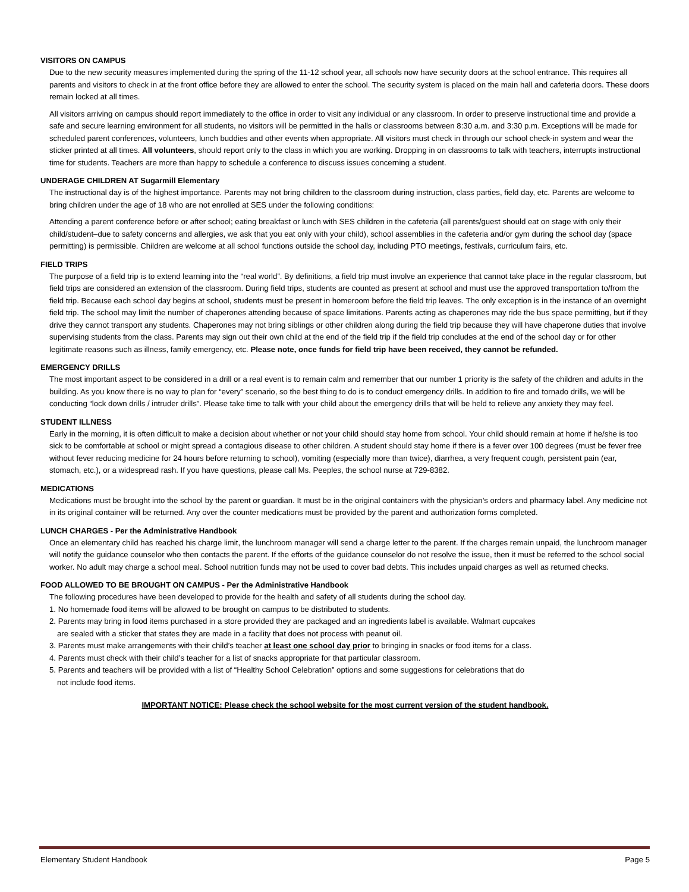VISITORS ON CAMPUS
Due to the new security measures implemented during the spring of the 11-12 school year, all schools now have security doors at the school entrance. This requires all parents and visitors to check in at the front office before they are allowed to enter the school. The security system is placed on the main hall and cafeteria doors. These doors remain locked at all times.
All visitors arriving on campus should report immediately to the office in order to visit any individual or any classroom. In order to preserve instructional time and provide a safe and secure learning environment for all students, no visitors will be permitted in the halls or classrooms between 8:30 a.m. and 3:30 p.m. Exceptions will be made for scheduled parent conferences, volunteers, lunch buddies and other events when appropriate. All visitors must check in through our school check-in system and wear the sticker printed at all times. All volunteers, should report only to the class in which you are working. Dropping in on classrooms to talk with teachers, interrupts instructional time for students. Teachers are more than happy to schedule a conference to discuss issues concerning a student.
UNDERAGE CHILDREN AT Sugarmill Elementary
The instructional day is of the highest importance. Parents may not bring children to the classroom during instruction, class parties, field day, etc. Parents are welcome to bring children under the age of 18 who are not enrolled at SES under the following conditions:
Attending a parent conference before or after school; eating breakfast or lunch with SES children in the cafeteria (all parents/guest should eat on stage with only their child/student–due to safety concerns and allergies, we ask that you eat only with your child), school assemblies in the cafeteria and/or gym during the school day (space permitting) is permissible. Children are welcome at all school functions outside the school day, including PTO meetings, festivals, curriculum fairs, etc.
FIELD TRIPS
The purpose of a field trip is to extend learning into the “real world”. By definitions, a field trip must involve an experience that cannot take place in the regular classroom, but field trips are considered an extension of the classroom. During field trips, students are counted as present at school and must use the approved transportation to/from the field trip. Because each school day begins at school, students must be present in homeroom before the field trip leaves. The only exception is in the instance of an overnight field trip. The school may limit the number of chaperones attending because of space limitations. Parents acting as chaperones may ride the bus space permitting, but if they drive they cannot transport any students. Chaperones may not bring siblings or other children along during the field trip because they will have chaperone duties that involve supervising students from the class. Parents may sign out their own child at the end of the field trip if the field trip concludes at the end of the school day or for other legitimate reasons such as illness, family emergency, etc. Please note, once funds for field trip have been received, they cannot be refunded.
EMERGENCY DRILLS
The most important aspect to be considered in a drill or a real event is to remain calm and remember that our number 1 priority is the safety of the children and adults in the building. As you know there is no way to plan for “every” scenario, so the best thing to do is to conduct emergency drills. In addition to fire and tornado drills, we will be conducting “lock down drills / intruder drills”. Please take time to talk with your child about the emergency drills that will be held to relieve any anxiety they may feel.
STUDENT ILLNESS
Early in the morning, it is often difficult to make a decision about whether or not your child should stay home from school. Your child should remain at home if he/she is too sick to be comfortable at school or might spread a contagious disease to other children. A student should stay home if there is a fever over 100 degrees (must be fever free without fever reducing medicine for 24 hours before returning to school), vomiting (especially more than twice), diarrhea, a very frequent cough, persistent pain (ear, stomach, etc.), or a widespread rash. If you have questions, please call Ms. Peeples, the school nurse at 729-8382.
MEDICATIONS
Medications must be brought into the school by the parent or guardian. It must be in the original containers with the physician’s orders and pharmacy label. Any medicine not in its original container will be returned. Any over the counter medications must be provided by the parent and authorization forms completed.
LUNCH CHARGES - Per the Administrative Handbook
Once an elementary child has reached his charge limit, the lunchroom manager will send a charge letter to the parent. If the charges remain unpaid, the lunchroom manager will notify the guidance counselor who then contacts the parent. If the efforts of the guidance counselor do not resolve the issue, then it must be referred to the school social worker. No adult may charge a school meal. School nutrition funds may not be used to cover bad debts. This includes unpaid charges as well as returned checks.
FOOD ALLOWED TO BE BROUGHT ON CAMPUS - Per the Administrative Handbook
The following procedures have been developed to provide for the health and safety of all students during the school day.
1. No homemade food items will be allowed to be brought on campus to be distributed to students.
2. Parents may bring in food items purchased in a store provided they are packaged and an ingredients label is available. Walmart cupcakes
are sealed with a sticker that states they are made in a facility that does not process with peanut oil.
3. Parents must make arrangements with their child’s teacher at least one school day prior to bringing in snacks or food items for a class.
4. Parents must check with their child’s teacher for a list of snacks appropriate for that particular classroom.
5. Parents and teachers will be provided with a list of “Healthy School Celebration” options and some suggestions for celebrations that do
not include food items.
IMPORTANT NOTICE: Please check the school website for the most current version of the student handbook.
Elementary Student Handbook Page 5